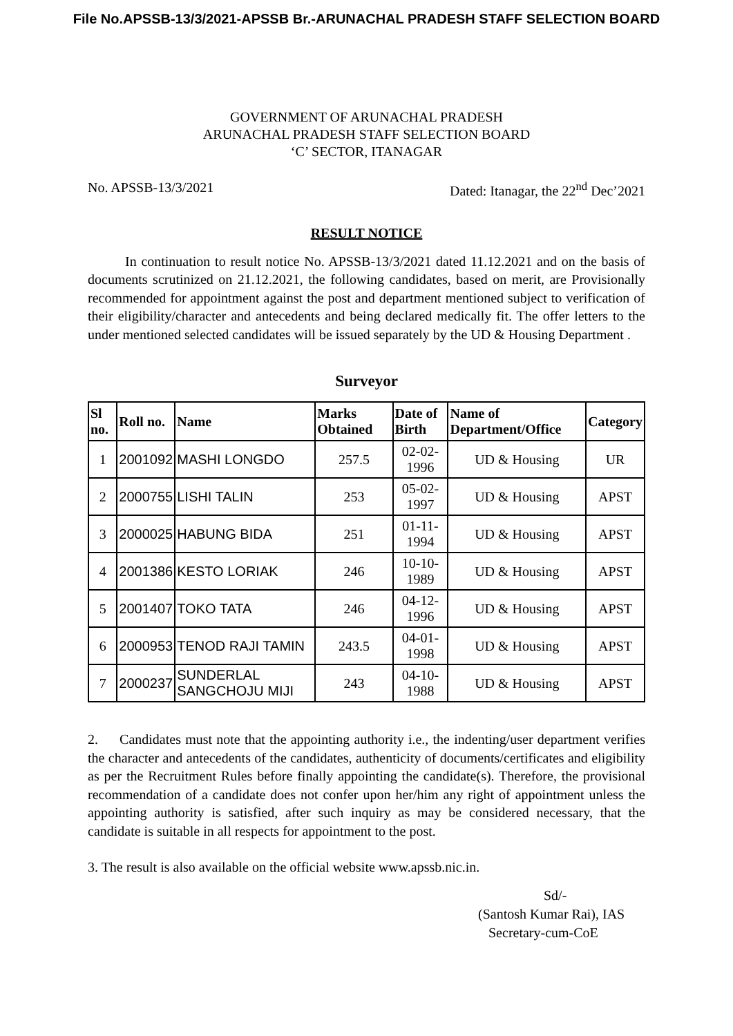File No.APSSB-13/3/2021-APSSB Br.-ARUNACHAL PRADESH STAFF SELECTION BOARD
GOVERNMENT OF ARUNACHAL PRADESH
ARUNACHAL PRADESH STAFF SELECTION BOARD
‘C’ SECTOR, ITANAGAR
No. APSSB-13/3/2021 Dated: Itanagar, the 22<sup>nd</sup> Dec’2021
RESULT NOTICE
In continuation to result notice No. APSSB-13/3/2021 dated 11.12.2021 and on the basis of documents scrutinized on 21.12.2021, the following candidates, based on merit, are Provisionally recommended for appointment against the post and department mentioned subject to verification of their eligibility/character and antecedents and being declared medically fit. The offer letters to the under mentioned selected candidates will be issued separately by the UD & Housing Department .
Surveyor
| Sl no. | Roll no. | Name | Marks Obtained | Date of Birth | Name of Department/Office | Category |
| --- | --- | --- | --- | --- | --- | --- |
| 1 | 2001092 | MASHI LONGDO | 257.5 | 02-02- 1996 | UD & Housing | UR |
| 2 | 2000755 | LISHI TALIN | 253 | 05-02- 1997 | UD & Housing | APST |
| 3 | 2000025 | HABUNG BIDA | 251 | 01-11- 1994 | UD & Housing | APST |
| 4 | 2001386 | KESTO LORIAK | 246 | 10-10- 1989 | UD & Housing | APST |
| 5 | 2001407 | TOKO TATA | 246 | 04-12- 1996 | UD & Housing | APST |
| 6 | 2000953 | TENOD RAJI TAMIN | 243.5 | 04-01- 1998 | UD & Housing | APST |
| 7 | 2000237 | SUNDERLAL SANGCHOJU MIJI | 243 | 04-10- 1988 | UD & Housing | APST |
2. Candidates must note that the appointing authority i.e., the indenting/user department verifies the character and antecedents of the candidates, authenticity of documents/certificates and eligibility as per the Recruitment Rules before finally appointing the candidate(s). Therefore, the provisional recommendation of a candidate does not confer upon her/him any right of appointment unless the appointing authority is satisfied, after such inquiry as may be considered necessary, that the candidate is suitable in all respects for appointment to the post.
3. The result is also available on the official website www.apssb.nic.in.
Sd/-
(Santosh Kumar Rai), IAS
Secretary-cum-CoE